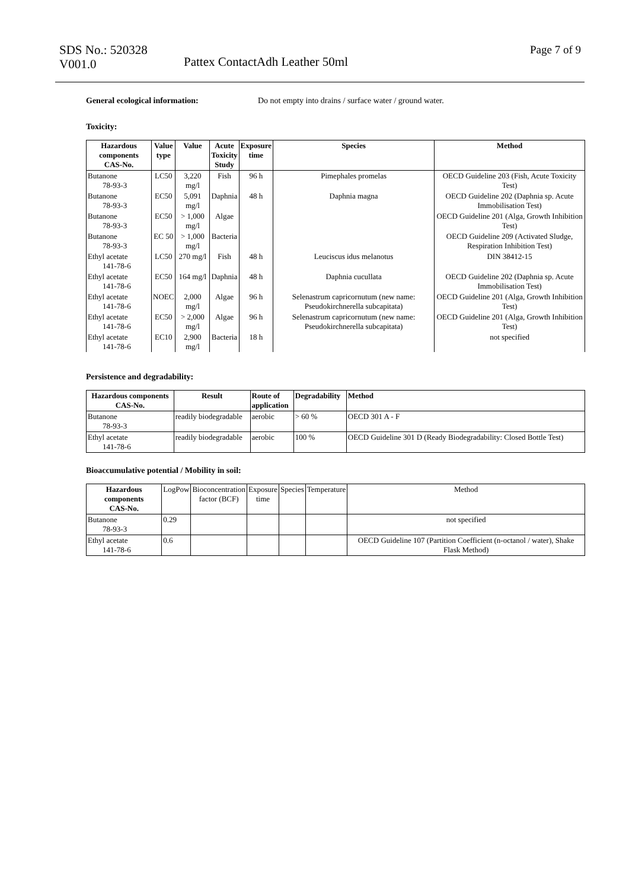SDS No.: 520328
V001.0
Pattex ContactAdh Leather 50ml
Page 7 of 9
General ecological information: Do not empty into drains / surface water / ground water.
Toxicity:
| Hazardous components CAS-No. | Value type | Value | Acute Toxicity Study | Exposure time | Species | Method |
| --- | --- | --- | --- | --- | --- | --- |
| Butanone 78-93-3 | LC50 | 3,220 mg/l | Fish | 96 h | Pimephales promelas | OECD Guideline 203 (Fish, Acute Toxicity Test) |
| Butanone 78-93-3 | EC50 | 5,091 mg/l | Daphnia | 48 h | Daphnia magna | OECD Guideline 202 (Daphnia sp. Acute Immobilisation Test) |
| Butanone 78-93-3 | EC50 | > 1,000 mg/l | Algae | | | OECD Guideline 201 (Alga, Growth Inhibition Test) |
| Butanone 78-93-3 | EC 50 | > 1,000 mg/l | Bacteria | | | OECD Guideline 209 (Activated Sludge, Respiration Inhibition Test) |
| Ethyl acetate 141-78-6 | LC50 | 270 mg/l | Fish | 48 h | Leuciscus idus melanotus | DIN 38412-15 |
| Ethyl acetate 141-78-6 | EC50 | 164 mg/l | Daphnia | 48 h | Daphnia cucullata | OECD Guideline 202 (Daphnia sp. Acute Immobilisation Test) |
| Ethyl acetate 141-78-6 | NOEC | 2,000 mg/l | Algae | 96 h | Selenastrum capricornutum (new name: Pseudokirchnerella subcapitata) | OECD Guideline 201 (Alga, Growth Inhibition Test) |
| Ethyl acetate 141-78-6 | EC50 | > 2,000 mg/l | Algae | 96 h | Selenastrum capricornutum (new name: Pseudokirchnerella subcapitata) | OECD Guideline 201 (Alga, Growth Inhibition Test) |
| Ethyl acetate 141-78-6 | EC10 | 2,900 mg/l | Bacteria | 18 h | | not specified |
Persistence and degradability:
| Hazardous components CAS-No. | Result | Route of application | Degradability | Method |
| --- | --- | --- | --- | --- |
| Butanone 78-93-3 | readily biodegradable | aerobic | > 60 % | OECD 301 A - F |
| Ethyl acetate 141-78-6 | readily biodegradable | aerobic | 100 % | OECD Guideline 301 D (Ready Biodegradability: Closed Bottle Test) |
Bioaccumulative potential / Mobility in soil:
| Hazardous components CAS-No. | LogPow | Bioconcentration factor (BCF) | Exposure time | Species | Temperature | Method |
| Butanone 78-93-3 | 0.29 | | | | | not specified |
| Ethyl acetate 141-78-6 | 0.6 | | | | | OECD Guideline 107 (Partition Coefficient (n-octanol / water), Shake Flask Method) |